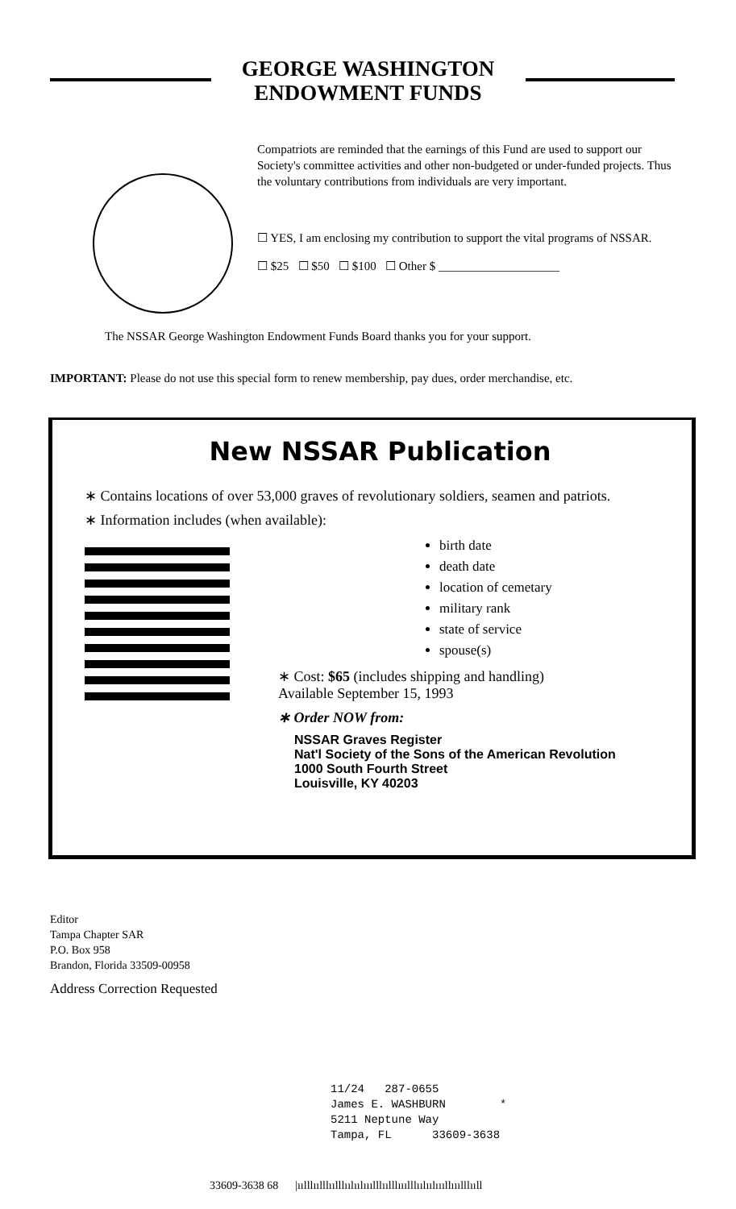GEORGE WASHINGTON
ENDOWMENT FUNDS
Compatriots are reminded that the earnings of this Fund are used to support our Society's committee activities and other non-budgeted or under-funded projects. Thus the voluntary contributions from individuals are very important.
☐ YES, I am enclosing my contribution to support the vital programs of NSSAR.
☐ $25 ☐ $50 ☐ $100 ☐ Other $ ____________________
The NSSAR George Washington Endowment Funds Board thanks you for your support.
IMPORTANT: Please do not use this special form to renew membership, pay dues, order merchandise, etc.
New NSSAR Publication
∗ Contains locations of over 53,000 graves of revolutionary soldiers, seamen and patriots.
∗ Information includes (when available):
birth date
death date
location of cemetary
military rank
state of service
spouse(s)
∗ Cost: $65 (includes shipping and handling)
Available September 15, 1993
∗ Order NOW from:
NSSAR Graves Register
Nat'l Society of the Sons of the American Revolution
1000 South Fourth Street
Louisville, KY 40203
Editor
Tampa Chapter SAR
P.O. Box 958
Brandon, Florida 33509-00958
Address Correction Requested
11/24 287-0655
James E. WASHBURN *
5211 Neptune Way
Tampa, FL 33609-3638
33609-3638 68 |ıılllıılllıılllıılıılııılllıılllııılllıılıılıııllııılllııll